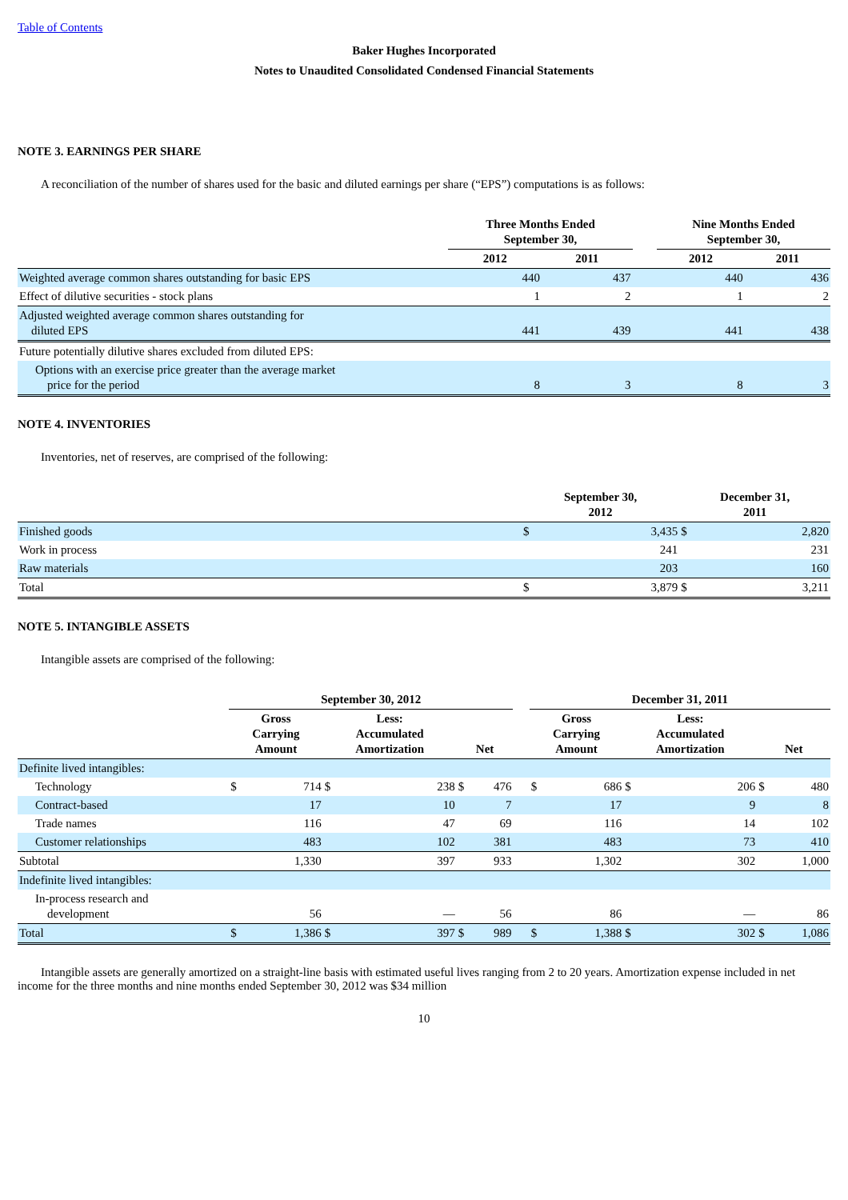Table of Contents
Baker Hughes Incorporated
Notes to Unaudited Consolidated Condensed Financial Statements
NOTE 3. EARNINGS PER SHARE
A reconciliation of the number of shares used for the basic and diluted earnings per share (“EPS”) computations is as follows:
| | Three Months Ended September 30, | | | Nine Months Ended September 30, | |
| --- | --- | --- | --- | --- | --- |
| | 2012 | 2011 | | 2012 | 2011 |
| Weighted average common shares outstanding for basic EPS | 440 | 437 | | 440 | 436 |
| Effect of dilutive securities - stock plans | 1 | 2 | | 1 | 2 |
| Adjusted weighted average common shares outstanding for diluted EPS | 441 | 439 | | 441 | 438 |
| Future potentially dilutive shares excluded from diluted EPS: | | | | | |
| Options with an exercise price greater than the average market price for the period | 8 | 3 | | 8 | 3 |
NOTE 4. INVENTORIES
Inventories, net of reserves, are comprised of the following:
| | September 30, 2012 | | December 31, 2011 | |
| --- | --- | --- | --- | --- |
| Finished goods | $ | 3,435 | $ | 2,820 |
| Work in process | | 241 | | 231 |
| Raw materials | | 203 | | 160 |
| Total | $ | 3,879 | $ | 3,211 |
NOTE 5. INTANGIBLE ASSETS
Intangible assets are comprised of the following:
| | September 30, 2012 | | | | | | | December 31, 2011 | | | | | |
| --- | --- | --- | --- | --- | --- | --- | --- | --- | --- | --- | --- | --- | --- |
| | Gross Carrying Amount | | Less: Accumulated Amortization | | Net | | | Gross Carrying Amount | | Less: Accumulated Amortization | | Net | |
| Definite lived intangibles: | | | | | | | | | | | | | |
| Technology | $ | 714 | $ | 238 | $ | 476 | | $ | 686 | $ | 206 | $ | 480 |
| Contract-based | | 17 | | 10 | | 7 | | | 17 | | 9 | | 8 |
| Trade names | | 116 | | 47 | | 69 | | | 116 | | 14 | | 102 |
| Customer relationships | | 483 | | 102 | | 381 | | | 483 | | 73 | | 410 |
| Subtotal | | 1,330 | | 397 | | 933 | | | 1,302 | | 302 | | 1,000 |
| Indefinite lived intangibles: | | | | | | | | | | | | | |
| In-process research and development | | 56 | | — | | 56 | | | 86 | | — | | 86 |
| Total | $ | 1,386 | $ | 397 | $ | 989 | | $ | 1,388 | $ | 302 | $ | 1,086 |
Intangible assets are generally amortized on a straight-line basis with estimated useful lives ranging from 2 to 20 years. Amortization expense included in net income for the three months and nine months ended September 30, 2012 was $34 million
10